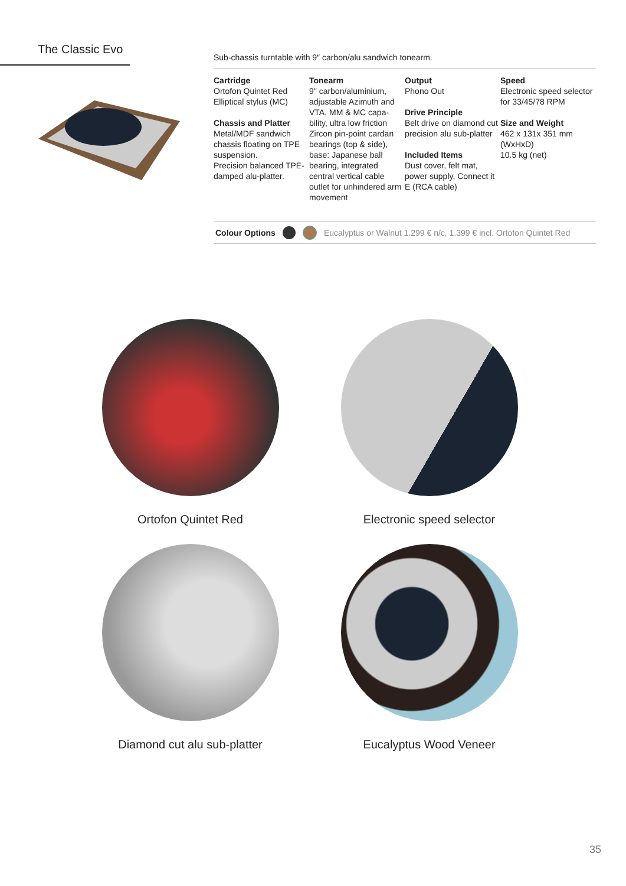The Classic Evo
Sub-chassis turntable with 9″ carbon/alu sandwich tonearm.
Cartridge
Ortofon Quintet Red Elliptical stylus (MC)
Chassis and Platter
Metal/MDF sandwich chassis floating on TPE suspension.
Precision balanced TPE-damped alu-platter.
Tonearm
9″ carbon/aluminium, adjustable Azimuth and VTA, MM & MC capa-bility, ultra low friction Zircon pin-point cardan bearings (top & side), base: Japanese ball bearing, integrated central vertical cable outlet for unhindered arm movement
Output
Phono Out
Drive Principle
Belt drive on diamond cut precision alu sub-platter
Included Items
Dust cover, felt mat, power supply, Connect it E (RCA cable)
Speed
Electronic speed selector for 33/45/78 RPM
Size and Weight
462 x 131x 351 mm (WxHxD)
10.5 kg (net)
Colour Options Eucalyptus or Walnut 1.299 € n/c, 1.399 € incl. Ortofon Quintet Red
Ortofon Quintet Red
Electronic speed selector
Diamond cut alu sub-platter
Eucalyptus Wood Veneer
35